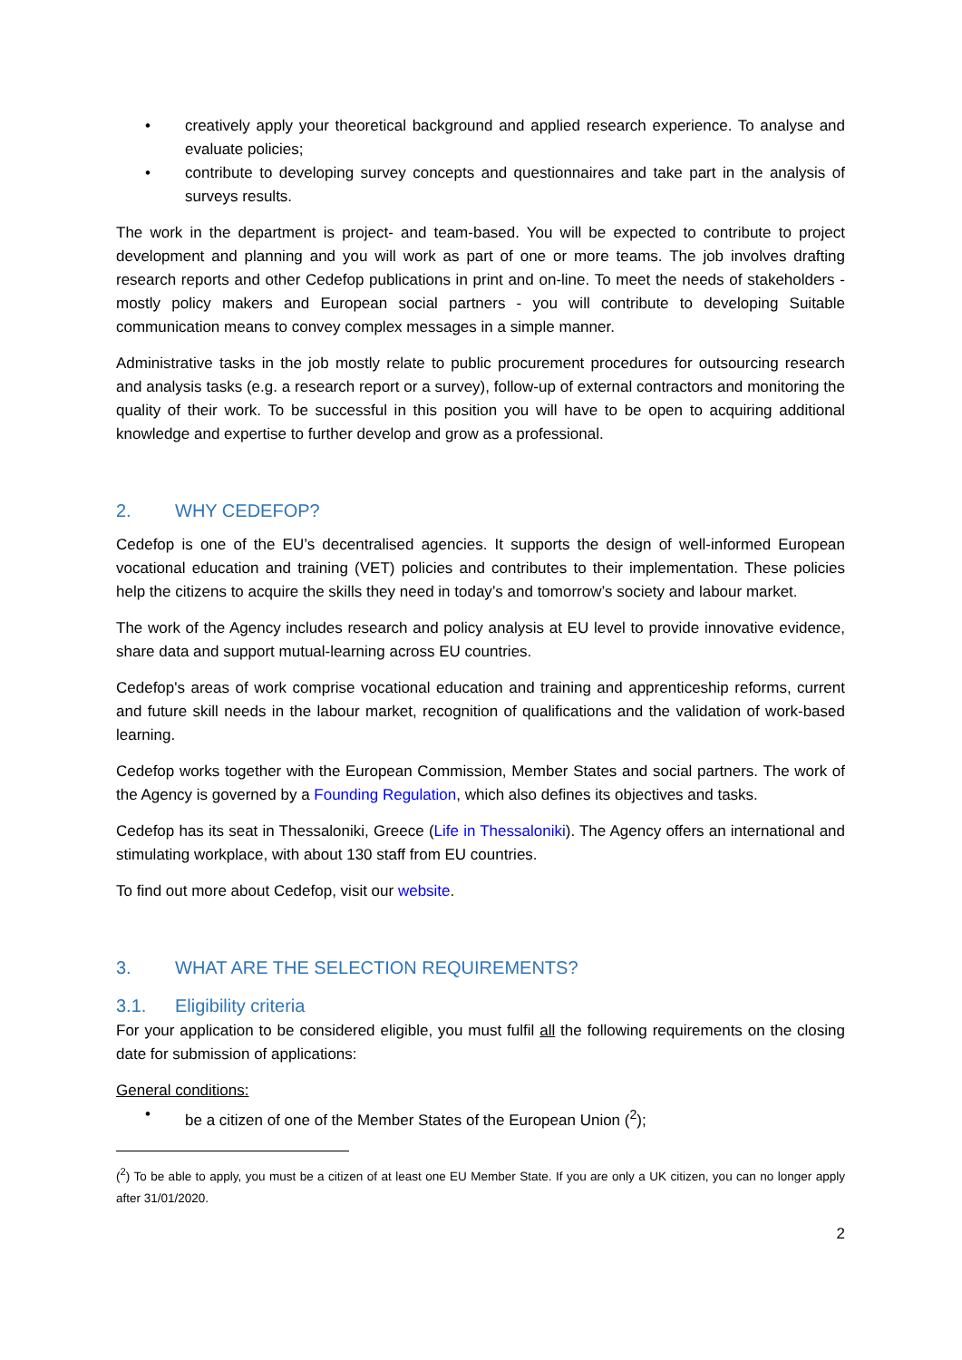• creatively apply your theoretical background and applied research experience. To analyse and evaluate policies;
• contribute to developing survey concepts and questionnaires and take part in the analysis of surveys results.
The work in the department is project- and team-based. You will be expected to contribute to project development and planning and you will work as part of one or more teams. The job involves drafting research reports and other Cedefop publications in print and on-line. To meet the needs of stakeholders - mostly policy makers and European social partners - you will contribute to developing Suitable communication means to convey complex messages in a simple manner.
Administrative tasks in the job mostly relate to public procurement procedures for outsourcing research and analysis tasks (e.g. a research report or a survey), follow-up of external contractors and monitoring the quality of their work. To be successful in this position you will have to be open to acquiring additional knowledge and expertise to further develop and grow as a professional.
2. WHY CEDEFOP?
Cedefop is one of the EU’s decentralised agencies. It supports the design of well-informed European vocational education and training (VET) policies and contributes to their implementation. These policies help the citizens to acquire the skills they need in today’s and tomorrow’s society and labour market.
The work of the Agency includes research and policy analysis at EU level to provide innovative evidence, share data and support mutual-learning across EU countries.
Cedefop's areas of work comprise vocational education and training and apprenticeship reforms, current and future skill needs in the labour market, recognition of qualifications and the validation of work-based learning.
Cedefop works together with the European Commission, Member States and social partners. The work of the Agency is governed by a Founding Regulation, which also defines its objectives and tasks.
Cedefop has its seat in Thessaloniki, Greece (Life in Thessaloniki). The Agency offers an international and stimulating workplace, with about 130 staff from EU countries.
To find out more about Cedefop, visit our website.
3. WHAT ARE THE SELECTION REQUIREMENTS?
3.1. Eligibility criteria
For your application to be considered eligible, you must fulfil all the following requirements on the closing date for submission of applications:
General conditions:
• be a citizen of one of the Member States of the European Union (<sup>2</sup>);
(<sup>2</sup>) To be able to apply, you must be a citizen of at least one EU Member State. If you are only a UK citizen, you can no longer apply after 31/01/2020.
2